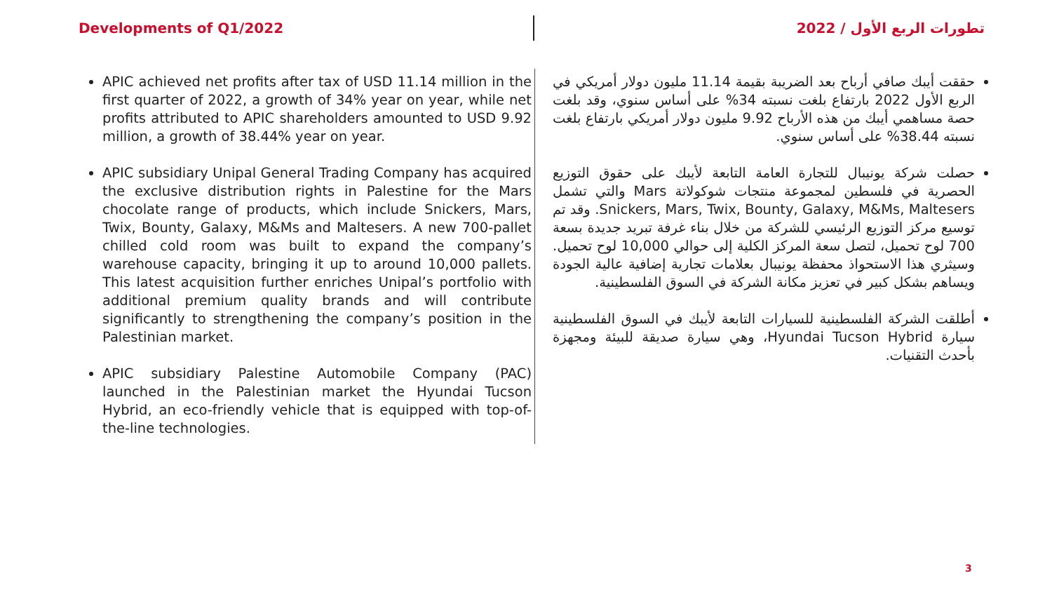Developments of Q1/2022 تطورات الربع الأول / 2022
APIC achieved net profits after tax of USD 11.14 million in the first quarter of 2022, a growth of 34% year on year, while net profits attributed to APIC shareholders amounted to USD 9.92 million, a growth of 38.44% year on year.
APIC subsidiary Unipal General Trading Company has acquired the exclusive distribution rights in Palestine for the Mars chocolate range of products, which include Snickers, Mars, Twix, Bounty, Galaxy, M&Ms and Maltesers. A new 700-pallet chilled cold room was built to expand the company’s warehouse capacity, bringing it up to around 10,000 pallets. This latest acquisition further enriches Unipal’s portfolio with additional premium quality brands and will contribute significantly to strengthening the company’s position in the Palestinian market.
APIC subsidiary Palestine Automobile Company (PAC) launched in the Palestinian market the Hyundai Tucson Hybrid, an eco-friendly vehicle that is equipped with top-of-the-line technologies.
حققت أيبك صافي أرباح بعد الضريبة بقيمة 11.14 مليون دولار أمريكي في الربع الأول 2022 بارتفاع بلغت نسبته 34% على أساس سنوي، وقد بلغت حصة مساهمي أيبك من هذه الأرباح 9.92 مليون دولار أمريكي بارتفاع بلغت نسبته 38.44% على أساس سنوي.
حصلت شركة يونيبال للتجارة العامة التابعة لأيبك على حقوق التوزيع الحصرية في فلسطين لمجموعة منتجات شوكولاتة Mars والتي تشمل Snickers, Mars, Twix, Bounty, Galaxy, M&Ms, Maltesers. وقد تم توسيع مركز التوزيع الرئيسي للشركة من خلال بناء غرفة تبريد جديدة بسعة 700 لوح تحميل، لتصل سعة المركز الكلية إلى حوالي 10,000 لوح تحميل. وسيثري هذا الاستحواذ محفظة يونيبال بعلامات تجارية إضافية عالية الجودة ويساهم بشكل كبير في تعزيز مكانة الشركة في السوق الفلسطينية.
أطلقت الشركة الفلسطينية للسيارات التابعة لأيبك في السوق الفلسطينية سيارة Hyundai Tucson Hybrid، وهي سيارة صديقة للبيئة ومجهزة بأحدث التقنيات.
3